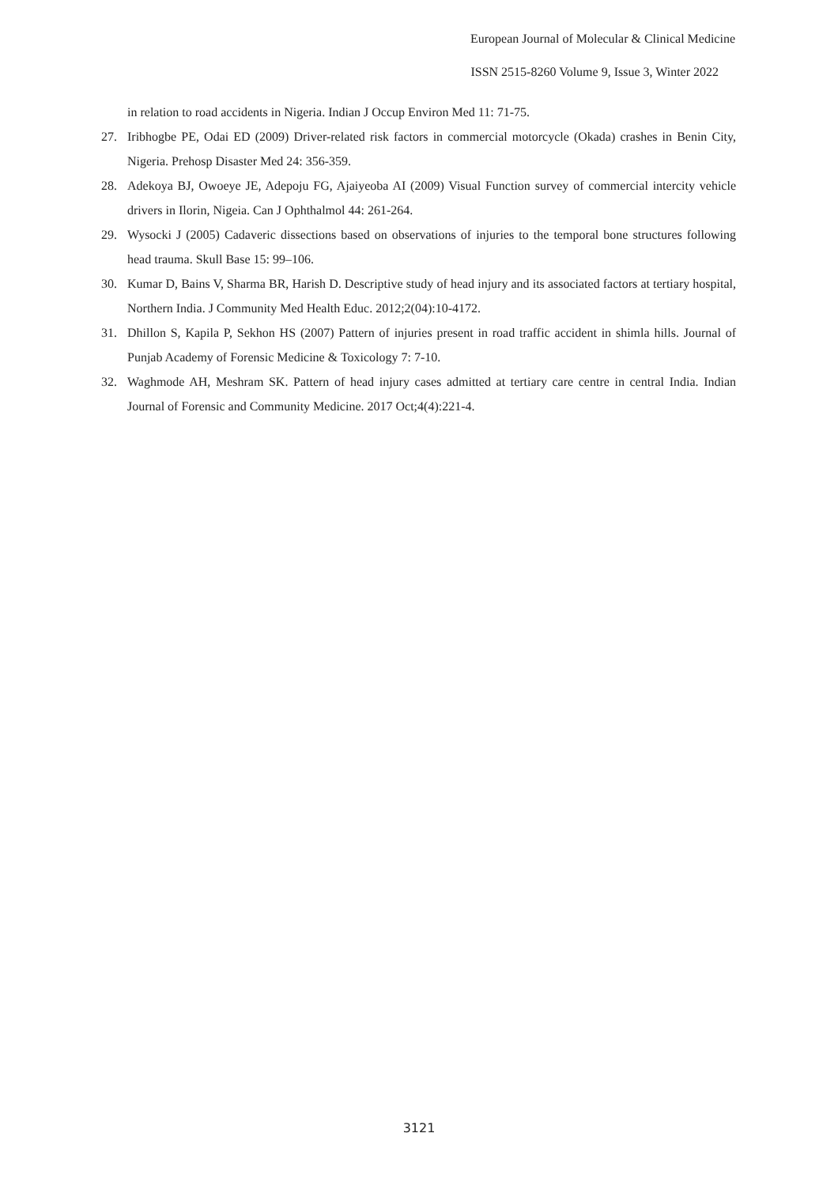European Journal of Molecular & Clinical Medicine
ISSN 2515-8260 Volume 9, Issue 3, Winter 2022
in relation to road accidents in Nigeria. Indian J Occup Environ Med 11: 71-75.
27. Iribhogbe PE, Odai ED (2009) Driver-related risk factors in commercial motorcycle (Okada) crashes in Benin City, Nigeria. Prehosp Disaster Med 24: 356-359.
28. Adekoya BJ, Owoeye JE, Adepoju FG, Ajaiyeoba AI (2009) Visual Function survey of commercial intercity vehicle drivers in Ilorin, Nigeia. Can J Ophthalmol 44: 261-264.
29. Wysocki J (2005) Cadaveric dissections based on observations of injuries to the temporal bone structures following head trauma. Skull Base 15: 99–106.
30. Kumar D, Bains V, Sharma BR, Harish D. Descriptive study of head injury and its associated factors at tertiary hospital, Northern India. J Community Med Health Educ. 2012;2(04):10-4172.
31. Dhillon S, Kapila P, Sekhon HS (2007) Pattern of injuries present in road traffic accident in shimla hills. Journal of Punjab Academy of Forensic Medicine & Toxicology 7: 7-10.
32. Waghmode AH, Meshram SK. Pattern of head injury cases admitted at tertiary care centre in central India. Indian Journal of Forensic and Community Medicine. 2017 Oct;4(4):221-4.
3121